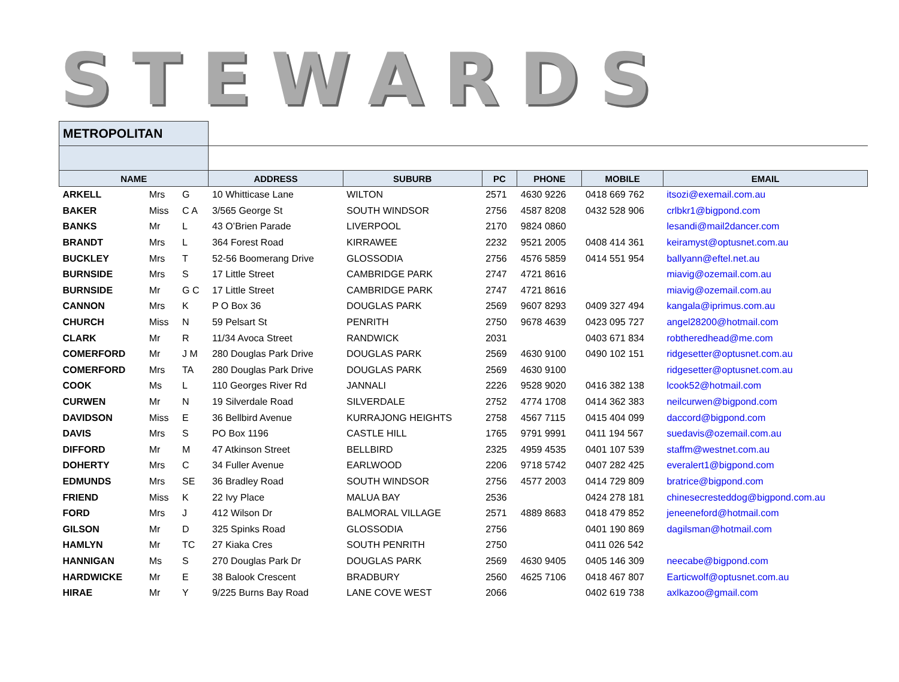STEWARDS
| METROPOLITAN | | | | | | | | |
| NAME | | | ADDRESS | SUBURB | PC | PHONE | MOBILE | EMAIL |
| ARKELL | Mrs | G | 10 Whitticase Lane | WILTON | 2571 | 4630 9226 | 0418 669 762 | itsozi@exemail.com.au |
| BAKER | Miss | C A | 3/565 George St | SOUTH WINDSOR | 2756 | 4587 8208 | 0432 528 906 | crlbkr1@bigpond.com |
| BANKS | Mr | L | 43 O’Brien Parade | LIVERPOOL | 2170 | 9824 0860 | | lesandi@mail2dancer.com |
| BRANDT | Mrs | L | 364 Forest Road | KIRRAWEE | 2232 | 9521 2005 | 0408 414 361 | keiramyst@optusnet.com.au |
| BUCKLEY | Mrs | T | 52-56 Boomerang Drive | GLOSSODIA | 2756 | 4576 5859 | 0414 551 954 | ballyann@eftel.net.au |
| BURNSIDE | Mrs | S | 17 Little Street | CAMBRIDGE PARK | 2747 | 4721 8616 | | miavig@ozemail.com.au |
| BURNSIDE | Mr | G C | 17 Little Street | CAMBRIDGE PARK | 2747 | 4721 8616 | | miavig@ozemail.com.au |
| CANNON | Mrs | K | P O Box 36 | DOUGLAS PARK | 2569 | 9607 8293 | 0409 327 494 | kangala@iprimus.com.au |
| CHURCH | Miss | N | 59 Pelsart St | PENRITH | 2750 | 9678 4639 | 0423 095 727 | angel28200@hotmail.com |
| CLARK | Mr | R | 11/34 Avoca Street | RANDWICK | 2031 | | 0403 671 834 | robtheredhead@me.com |
| COMERFORD | Mr | J M | 280 Douglas Park Drive | DOUGLAS PARK | 2569 | 4630 9100 | 0490 102 151 | ridgesetter@optusnet.com.au |
| COMERFORD | Mrs | TA | 280 Douglas Park Drive | DOUGLAS PARK | 2569 | 4630 9100 | | ridgesetter@optusnet.com.au |
| COOK | Ms | L | 110 Georges River Rd | JANNALI | 2226 | 9528 9020 | 0416 382 138 | lcook52@hotmail.com |
| CURWEN | Mr | N | 19 Silverdale Road | SILVERDALE | 2752 | 4774 1708 | 0414 362 383 | neilcurwen@bigpond.com |
| DAVIDSON | Miss | E | 36 Bellbird Avenue | KURRAJONG HEIGHTS | 2758 | 4567 7115 | 0415 404 099 | daccord@bigpond.com |
| DAVIS | Mrs | S | PO Box 1196 | CASTLE HILL | 1765 | 9791 9991 | 0411 194 567 | suedavis@ozemail.com.au |
| DIFFORD | Mr | M | 47 Atkinson Street | BELLBIRD | 2325 | 4959 4535 | 0401 107 539 | staffm@westnet.com.au |
| DOHERTY | Mrs | C | 34 Fuller Avenue | EARLWOOD | 2206 | 9718 5742 | 0407 282 425 | everalert1@bigpond.com |
| EDMUNDS | Mrs | SE | 36 Bradley Road | SOUTH WINDSOR | 2756 | 4577 2003 | 0414 729 809 | bratrice@bigpond.com |
| FRIEND | Miss | K | 22 Ivy Place | MALUA BAY | 2536 | | 0424 278 181 | chinesecresteddog@bigpond.com.au |
| FORD | Mrs | J | 412 Wilson Dr | BALMORAL VILLAGE | 2571 | 4889 8683 | 0418 479 852 | jeneeneford@hotmail.com |
| GILSON | Mr | D | 325 Spinks Road | GLOSSODIA | 2756 | | 0401 190 869 | dagilsman@hotmail.com |
| HAMLYN | Mr | TC | 27 Kiaka Cres | SOUTH PENRITH | 2750 | | 0411 026 542 | |
| HANNIGAN | Ms | S | 270 Douglas Park Dr | DOUGLAS PARK | 2569 | 4630 9405 | 0405 146 309 | neecabe@bigpond.com |
| HARDWICKE | Mr | E | 38 Balook Crescent | BRADBURY | 2560 | 4625 7106 | 0418 467 807 | Earticwolf@optusnet.com.au |
| HIRAE | Mr | Y | 9/225 Burns Bay Road | LANE COVE WEST | 2066 | | 0402 619 738 | axlkazoo@gmail.com |